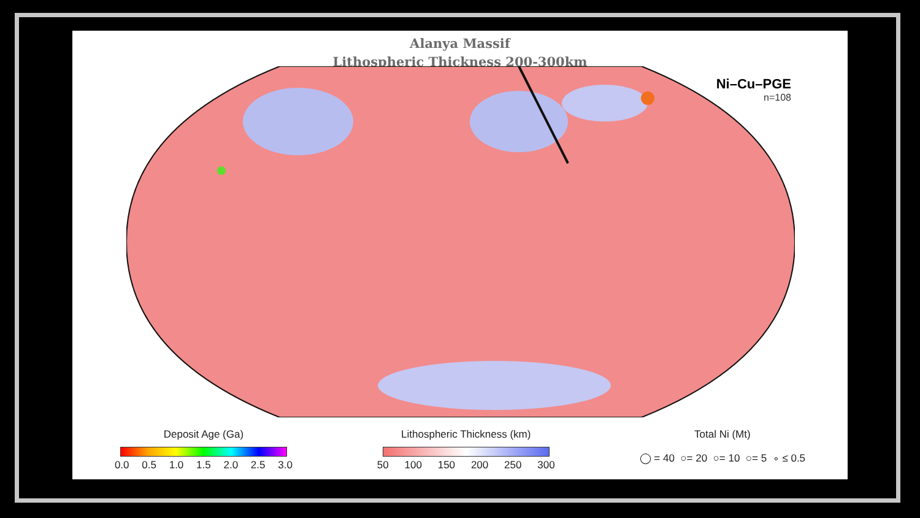Alanya Massif
Lithospheric Thickness 200-300km
Ni–Cu–PGE
n=108
Deposit Age (Ga)
0.0 0.5 1.0 1.5 2.0 2.5 3.0
Lithospheric Thickness (km)
50 100 150 200 250 300
Total Ni (Mt)
◯ = 40 ○= 20 ○= 10 ○= 5 ∘ ≤ 0.5